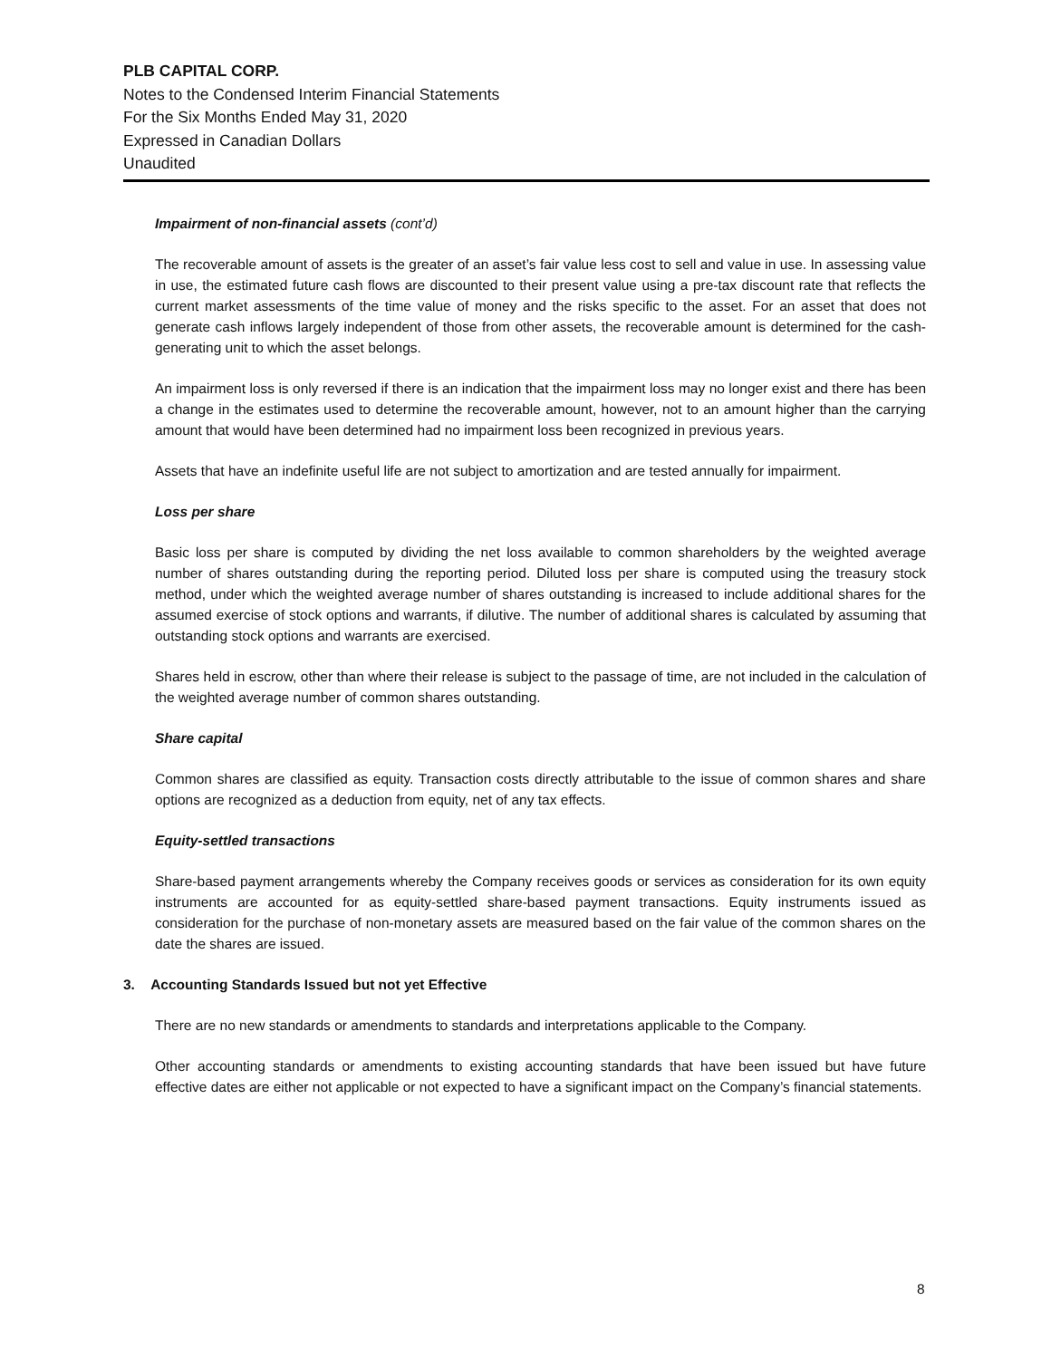PLB CAPITAL CORP.
Notes to the Condensed Interim Financial Statements
For the Six Months Ended May 31, 2020
Expressed in Canadian Dollars
Unaudited
Impairment of non-financial assets (cont’d)
The recoverable amount of assets is the greater of an asset’s fair value less cost to sell and value in use. In assessing value in use, the estimated future cash flows are discounted to their present value using a pre-tax discount rate that reflects the current market assessments of the time value of money and the risks specific to the asset. For an asset that does not generate cash inflows largely independent of those from other assets, the recoverable amount is determined for the cash-generating unit to which the asset belongs.
An impairment loss is only reversed if there is an indication that the impairment loss may no longer exist and there has been a change in the estimates used to determine the recoverable amount, however, not to an amount higher than the carrying amount that would have been determined had no impairment loss been recognized in previous years.
Assets that have an indefinite useful life are not subject to amortization and are tested annually for impairment.
Loss per share
Basic loss per share is computed by dividing the net loss available to common shareholders by the weighted average number of shares outstanding during the reporting period. Diluted loss per share is computed using the treasury stock method, under which the weighted average number of shares outstanding is increased to include additional shares for the assumed exercise of stock options and warrants, if dilutive. The number of additional shares is calculated by assuming that outstanding stock options and warrants are exercised.
Shares held in escrow, other than where their release is subject to the passage of time, are not included in the calculation of the weighted average number of common shares outstanding.
Share capital
Common shares are classified as equity. Transaction costs directly attributable to the issue of common shares and share options are recognized as a deduction from equity, net of any tax effects.
Equity-settled transactions
Share-based payment arrangements whereby the Company receives goods or services as consideration for its own equity instruments are accounted for as equity-settled share-based payment transactions. Equity instruments issued as consideration for the purchase of non-monetary assets are measured based on the fair value of the common shares on the date the shares are issued.
3. Accounting Standards Issued but not yet Effective
There are no new standards or amendments to standards and interpretations applicable to the Company.
Other accounting standards or amendments to existing accounting standards that have been issued but have future effective dates are either not applicable or not expected to have a significant impact on the Company’s financial statements.
8